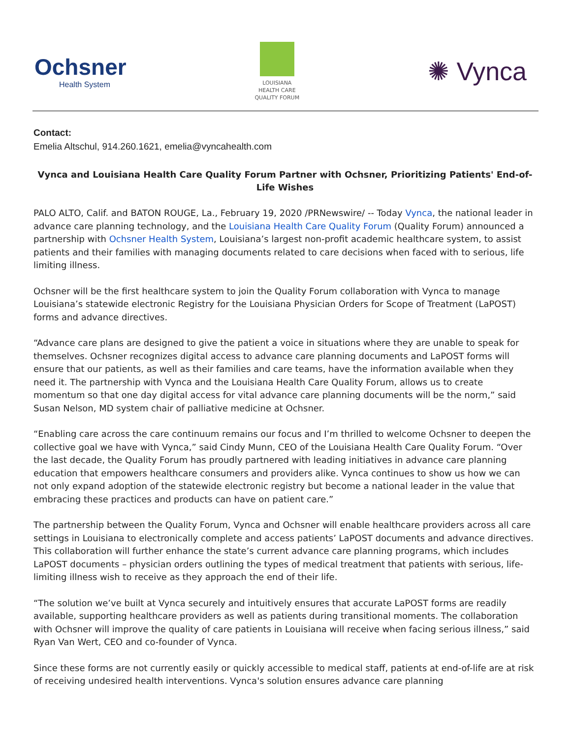Ochsner
Health System
LOUISIANA
HEALTH CARE
QUALITY FORUM
✺ Vynca
Contact:
Emelia Altschul, 914.260.1621, emelia@vyncahealth.com
Vynca and Louisiana Health Care Quality Forum Partner with Ochsner, Prioritizing Patients' End-of-Life Wishes
PALO ALTO, Calif. and BATON ROUGE, La., February 19, 2020 /PRNewswire/ -- Today Vynca, the national leader in advance care planning technology, and the Louisiana Health Care Quality Forum (Quality Forum) announced a partnership with Ochsner Health System, Louisiana’s largest non-profit academic healthcare system, to assist patients and their families with managing documents related to care decisions when faced with to serious, life limiting illness.
Ochsner will be the first healthcare system to join the Quality Forum collaboration with Vynca to manage Louisiana’s statewide electronic Registry for the Louisiana Physician Orders for Scope of Treatment (LaPOST) forms and advance directives.
“Advance care plans are designed to give the patient a voice in situations where they are unable to speak for themselves. Ochsner recognizes digital access to advance care planning documents and LaPOST forms will ensure that our patients, as well as their families and care teams, have the information available when they need it. The partnership with Vynca and the Louisiana Health Care Quality Forum, allows us to create momentum so that one day digital access for vital advance care planning documents will be the norm,” said Susan Nelson, MD system chair of palliative medicine at Ochsner.
“Enabling care across the care continuum remains our focus and I’m thrilled to welcome Ochsner to deepen the collective goal we have with Vynca,” said Cindy Munn, CEO of the Louisiana Health Care Quality Forum. “Over the last decade, the Quality Forum has proudly partnered with leading initiatives in advance care planning education that empowers healthcare consumers and providers alike. Vynca continues to show us how we can not only expand adoption of the statewide electronic registry but become a national leader in the value that embracing these practices and products can have on patient care.”
The partnership between the Quality Forum, Vynca and Ochsner will enable healthcare providers across all care settings in Louisiana to electronically complete and access patients’ LaPOST documents and advance directives. This collaboration will further enhance the state’s current advance care planning programs, which includes LaPOST documents – physician orders outlining the types of medical treatment that patients with serious, life-limiting illness wish to receive as they approach the end of their life.
“The solution we’ve built at Vynca securely and intuitively ensures that accurate LaPOST forms are readily available, supporting healthcare providers as well as patients during transitional moments. The collaboration with Ochsner will improve the quality of care patients in Louisiana will receive when facing serious illness,” said Ryan Van Wert, CEO and co-founder of Vynca.
Since these forms are not currently easily or quickly accessible to medical staff, patients at end-of-life are at risk of receiving undesired health interventions. Vynca's solution ensures advance care planning